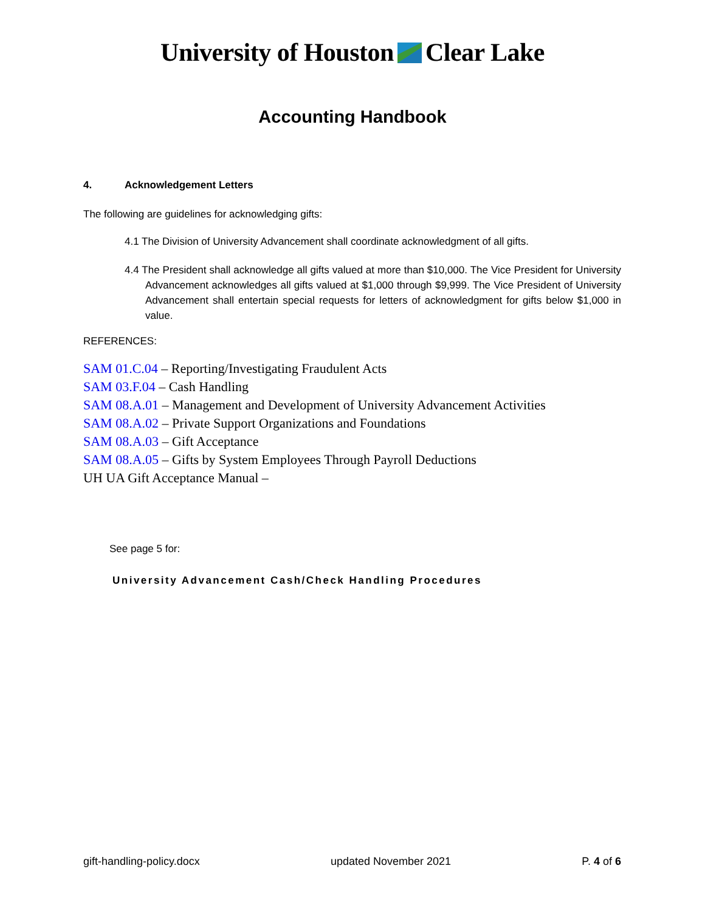University of HoustonClear Lake
Accounting Handbook
4. Acknowledgement Letters
The following are guidelines for acknowledging gifts:
4.1 The Division of University Advancement shall coordinate acknowledgment of all gifts.
4.4 The President shall acknowledge all gifts valued at more than $10,000. The Vice President for University Advancement acknowledges all gifts valued at $1,000 through $9,999. The Vice President of University Advancement shall entertain special requests for letters of acknowledgment for gifts below $1,000 in value.
REFERENCES:
SAM 01.C.04 – Reporting/Investigating Fraudulent Acts
SAM 03.F.04 – Cash Handling
SAM 08.A.01 – Management and Development of University Advancement Activities
SAM 08.A.02 – Private Support Organizations and Foundations
SAM 08.A.03 – Gift Acceptance
SAM 08.A.05 – Gifts by System Employees Through Payroll Deductions
UH UA Gift Acceptance Manual –
See page 5 for:
University Advancement Cash/Check Handling Procedures
gift-handling-policy.docx updated November 2021 P. 4 of 6